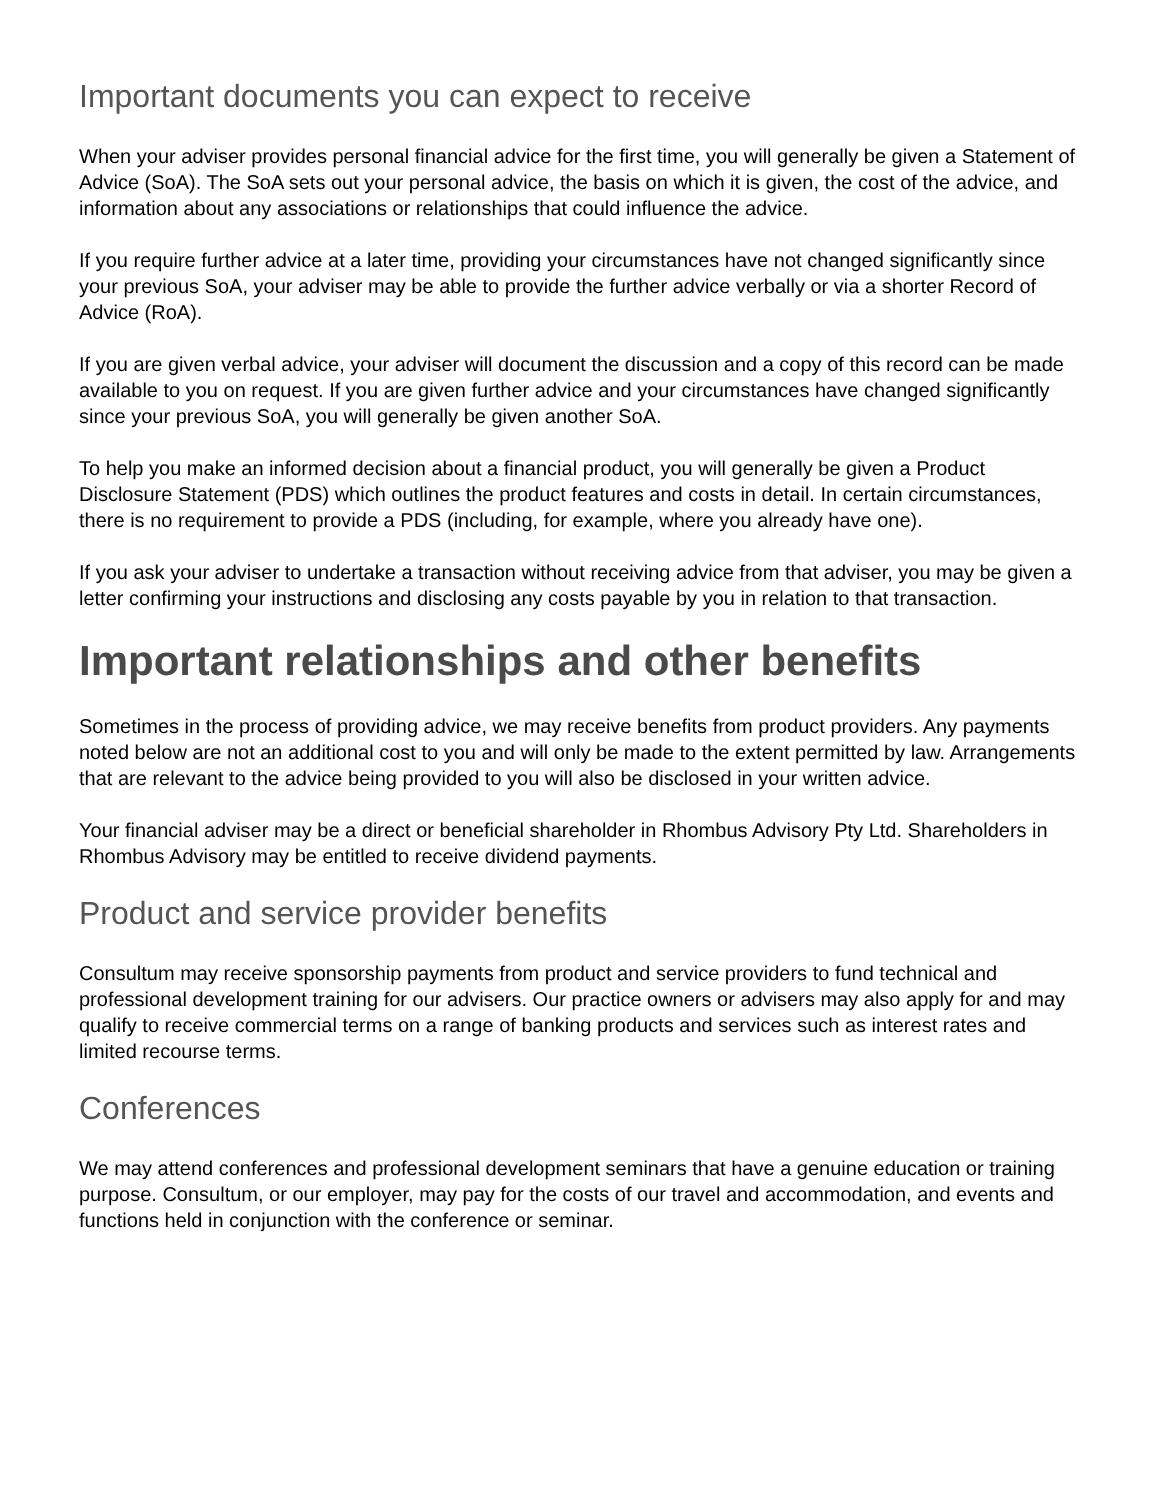Important documents you can expect to receive
When your adviser provides personal financial advice for the first time, you will generally be given a Statement of Advice (SoA). The SoA sets out your personal advice, the basis on which it is given, the cost of the advice, and information about any associations or relationships that could influence the advice.
If you require further advice at a later time, providing your circumstances have not changed significantly since your previous SoA, your adviser may be able to provide the further advice verbally or via a shorter Record of Advice (RoA).
If you are given verbal advice, your adviser will document the discussion and a copy of this record can be made available to you on request. If you are given further advice and your circumstances have changed significantly since your previous SoA, you will generally be given another SoA.
To help you make an informed decision about a financial product, you will generally be given a Product Disclosure Statement (PDS) which outlines the product features and costs in detail. In certain circumstances, there is no requirement to provide a PDS (including, for example, where you already have one).
If you ask your adviser to undertake a transaction without receiving advice from that adviser, you may be given a letter confirming your instructions and disclosing any costs payable by you in relation to that transaction.
Important relationships and other benefits
Sometimes in the process of providing advice, we may receive benefits from product providers. Any payments noted below are not an additional cost to you and will only be made to the extent permitted by law. Arrangements that are relevant to the advice being provided to you will also be disclosed in your written advice.
Your financial adviser may be a direct or beneficial shareholder in Rhombus Advisory Pty Ltd. Shareholders in Rhombus Advisory may be entitled to receive dividend payments.
Product and service provider benefits
Consultum may receive sponsorship payments from product and service providers to fund technical and professional development training for our advisers. Our practice owners or advisers may also apply for and may qualify to receive commercial terms on a range of banking products and services such as interest rates and limited recourse terms.
Conferences
We may attend conferences and professional development seminars that have a genuine education or training purpose. Consultum, or our employer, may pay for the costs of our travel and accommodation, and events and functions held in conjunction with the conference or seminar.